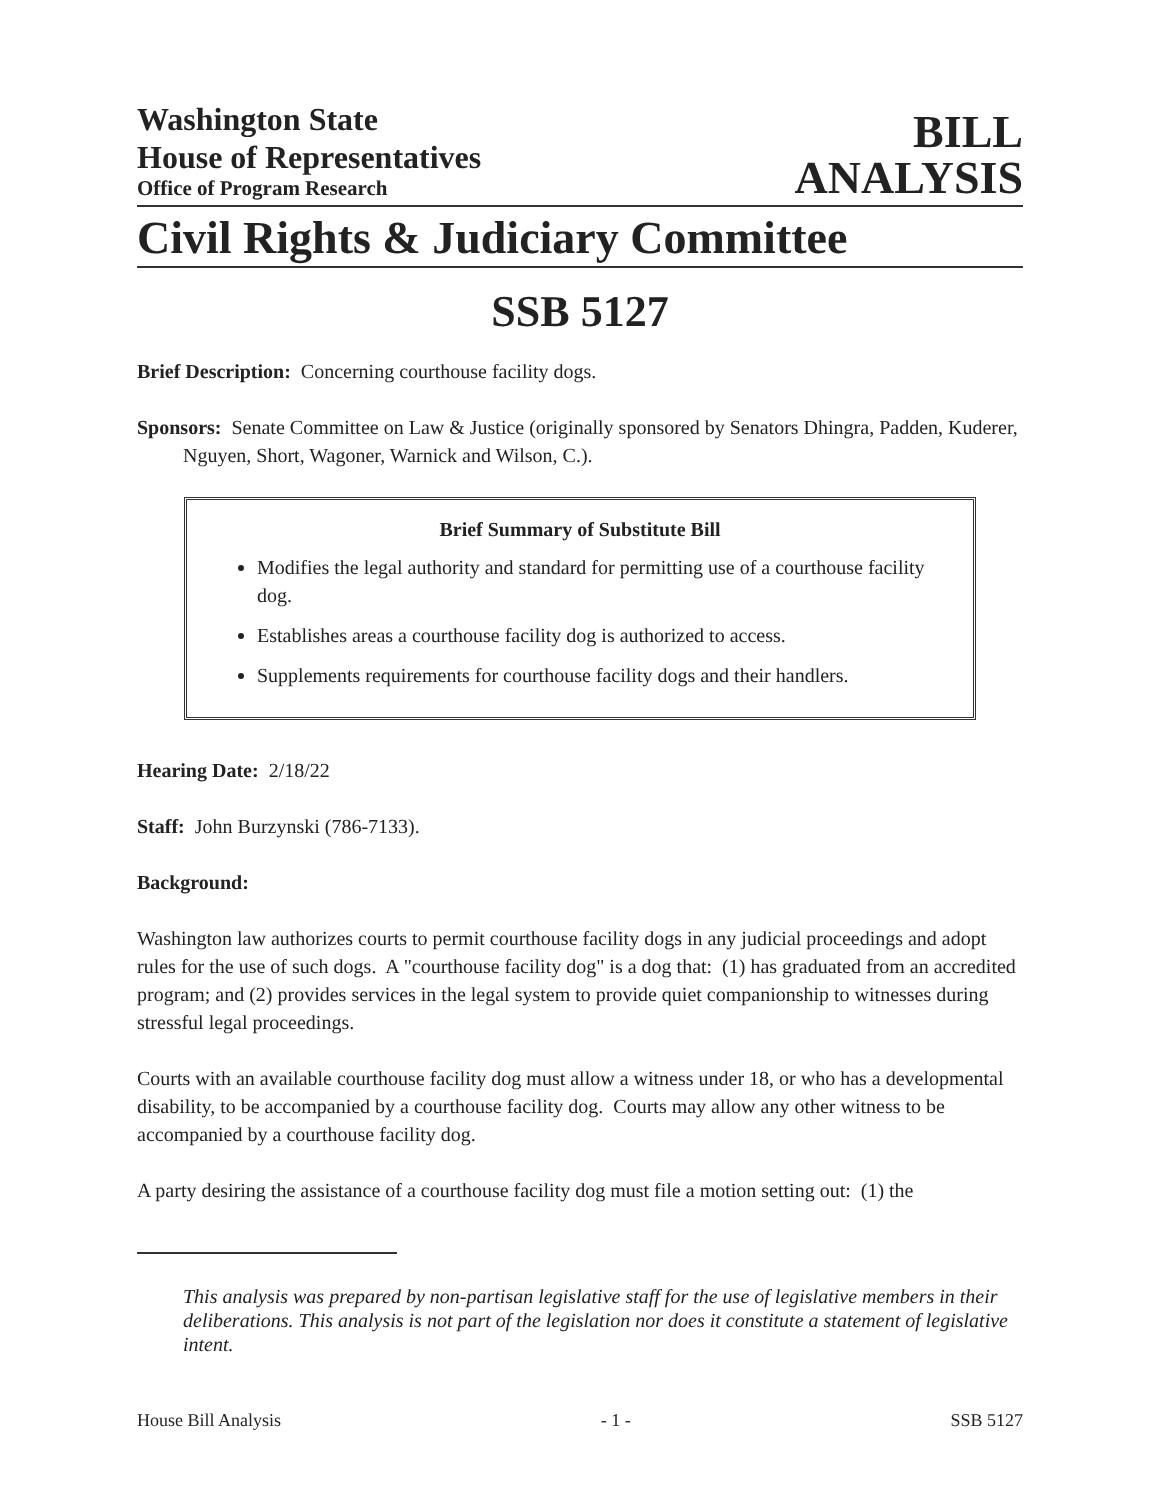Washington State
House of Representatives
Office of Program Research
BILL
ANALYSIS
Civil Rights & Judiciary Committee
SSB 5127
Brief Description: Concerning courthouse facility dogs.
Sponsors: Senate Committee on Law & Justice (originally sponsored by Senators Dhingra, Padden, Kuderer, Nguyen, Short, Wagoner, Warnick and Wilson, C.).
Brief Summary of Substitute Bill
Modifies the legal authority and standard for permitting use of a courthouse facility dog.
Establishes areas a courthouse facility dog is authorized to access.
Supplements requirements for courthouse facility dogs and their handlers.
Hearing Date: 2/18/22
Staff: John Burzynski (786-7133).
Background:
Washington law authorizes courts to permit courthouse facility dogs in any judicial proceedings and adopt rules for the use of such dogs. A "courthouse facility dog" is a dog that: (1) has graduated from an accredited program; and (2) provides services in the legal system to provide quiet companionship to witnesses during stressful legal proceedings.
Courts with an available courthouse facility dog must allow a witness under 18, or who has a developmental disability, to be accompanied by a courthouse facility dog. Courts may allow any other witness to be accompanied by a courthouse facility dog.
A party desiring the assistance of a courthouse facility dog must file a motion setting out: (1) the
This analysis was prepared by non-partisan legislative staff for the use of legislative members in their deliberations. This analysis is not part of the legislation nor does it constitute a statement of legislative intent.
House Bill Analysis - 1 - SSB 5127